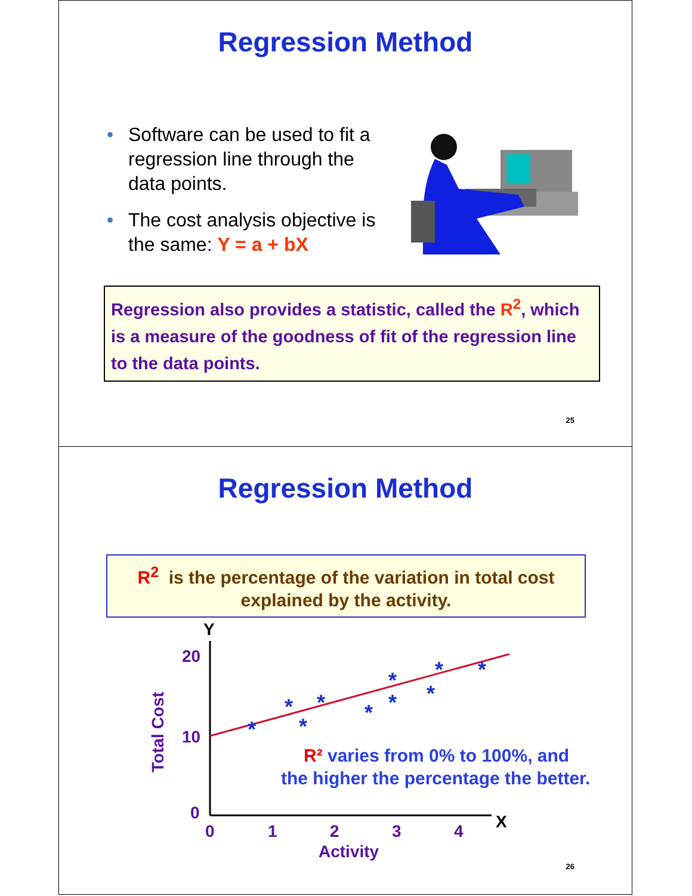Regression Method
• Software can be used to fit a regression line through the data points.
• The cost analysis objective is the same: Y = a + bX
Regression also provides a statistic, called the R<sup>2</sup>, which is a measure of the goodness of fit of the regression line to the data points.
25
Regression Method
R<sup>2</sup> is the percentage of the variation in total cost explained by the activity.
Y
X
20
10
0
0
1
2
3
4
Activity
Total Cost
*
*
*
*
*
*
*
*
*
*
R² varies from 0% to 100%, and
the higher the percentage the better.
26